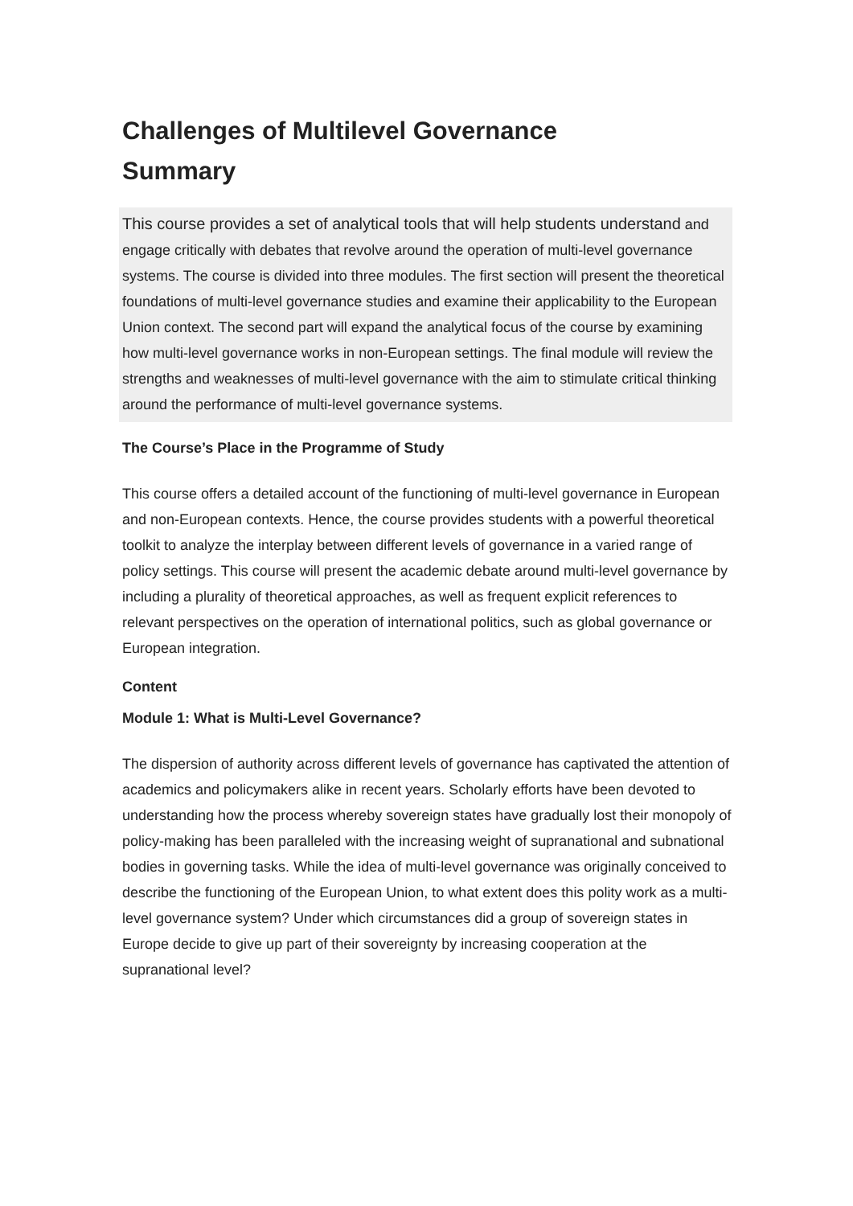Challenges of Multilevel Governance
Summary
This course provides a set of analytical tools that will help students understand and engage critically with debates that revolve around the operation of multi-level governance systems. The course is divided into three modules. The first section will present the theoretical foundations of multi-level governance studies and examine their applicability to the European Union context. The second part will expand the analytical focus of the course by examining how multi-level governance works in non-European settings. The final module will review the strengths and weaknesses of multi-level governance with the aim to stimulate critical thinking around the performance of multi-level governance systems.
The Course’s Place in the Programme of Study
This course offers a detailed account of the functioning of multi-level governance in European and non-European contexts. Hence, the course provides students with a powerful theoretical toolkit to analyze the interplay between different levels of governance in a varied range of policy settings. This course will present the academic debate around multi-level governance by including a plurality of theoretical approaches, as well as frequent explicit references to relevant perspectives on the operation of international politics, such as global governance or European integration.
Content
Module 1: What is Multi-Level Governance?
The dispersion of authority across different levels of governance has captivated the attention of academics and policymakers alike in recent years. Scholarly efforts have been devoted to understanding how the process whereby sovereign states have gradually lost their monopoly of policy-making has been paralleled with the increasing weight of supranational and subnational bodies in governing tasks. While the idea of multi-level governance was originally conceived to describe the functioning of the European Union, to what extent does this polity work as a multi-level governance system? Under which circumstances did a group of sovereign states in Europe decide to give up part of their sovereignty by increasing cooperation at the supranational level?